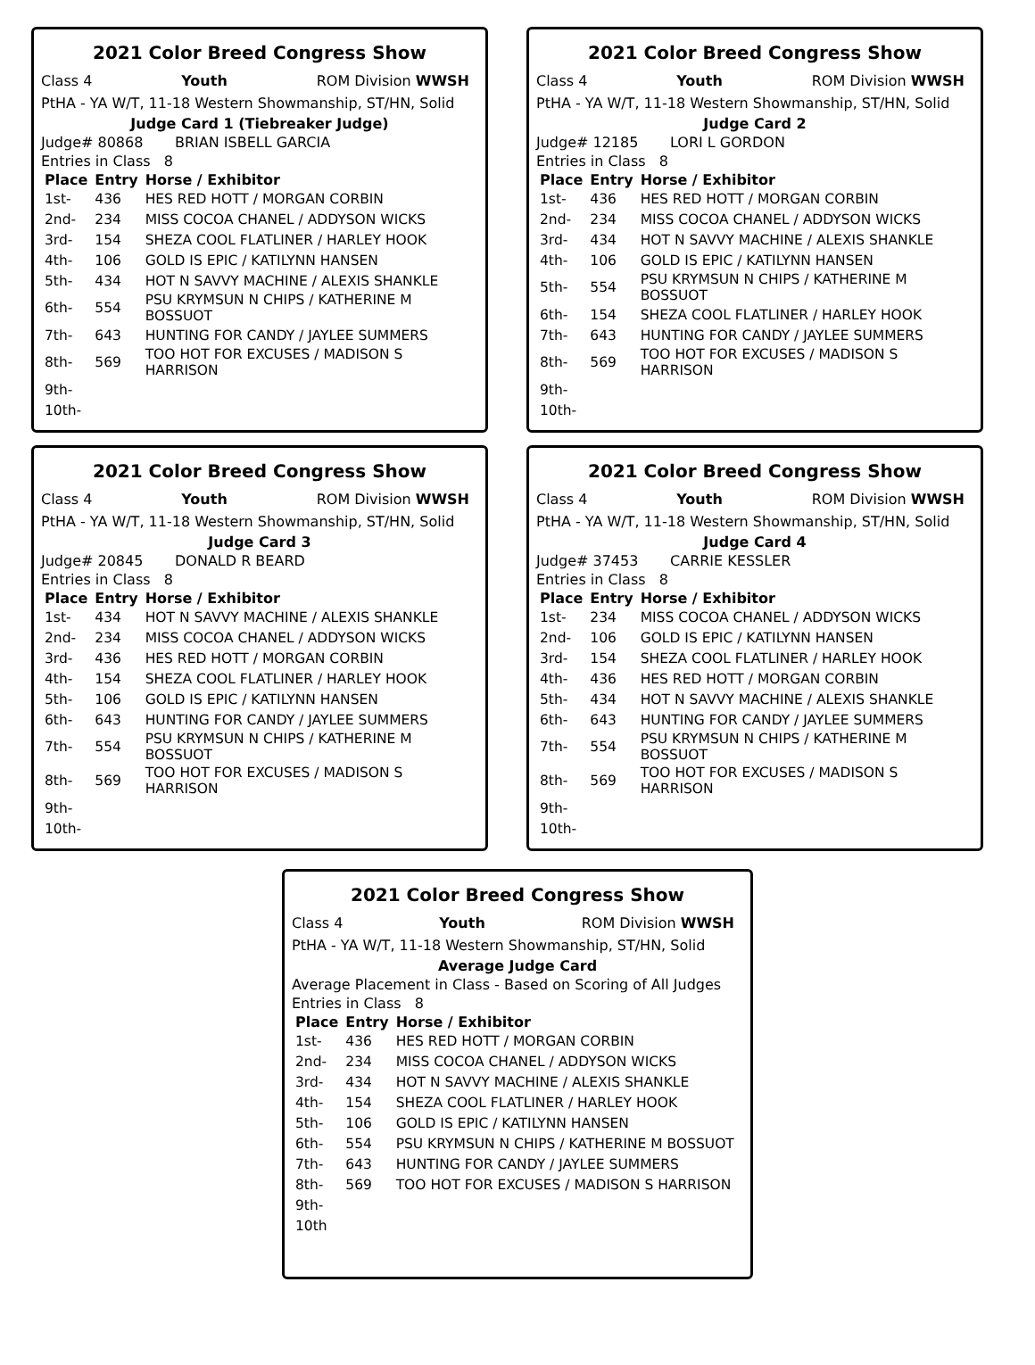2021 Color Breed Congress Show
Class 4 Youth ROM Division WWSH
PtHA - YA W/T, 11-18 Western Showmanship, ST/HN, Solid
Judge Card 1 (Tiebreaker Judge)
Judge# 80868 BRIAN ISBELL GARCIA
Entries in Class 8
| Place | Entry | Horse / Exhibitor |
| --- | --- | --- |
| 1st- | 436 | HES RED HOTT / MORGAN CORBIN |
| 2nd- | 234 | MISS COCOA CHANEL / ADDYSON WICKS |
| 3rd- | 154 | SHEZA COOL FLATLINER / HARLEY HOOK |
| 4th- | 106 | GOLD IS EPIC / KATILYNN HANSEN |
| 5th- | 434 | HOT N SAVVY MACHINE / ALEXIS SHANKLE |
| 6th- | 554 | PSU KRYMSUN N CHIPS / KATHERINE M BOSSUOT |
| 7th- | 643 | HUNTING FOR CANDY / JAYLEE SUMMERS |
| 8th- | 569 | TOO HOT FOR EXCUSES / MADISON S HARRISON |
| 9th- | | |
| 10th- | | |
2021 Color Breed Congress Show
Class 4 Youth ROM Division WWSH
PtHA - YA W/T, 11-18 Western Showmanship, ST/HN, Solid
Judge Card 2
Judge# 12185 LORI L GORDON
Entries in Class 8
| Place | Entry | Horse / Exhibitor |
| --- | --- | --- |
| 1st- | 436 | HES RED HOTT / MORGAN CORBIN |
| 2nd- | 234 | MISS COCOA CHANEL / ADDYSON WICKS |
| 3rd- | 434 | HOT N SAVVY MACHINE / ALEXIS SHANKLE |
| 4th- | 106 | GOLD IS EPIC / KATILYNN HANSEN |
| 5th- | 554 | PSU KRYMSUN N CHIPS / KATHERINE M BOSSUOT |
| 6th- | 154 | SHEZA COOL FLATLINER / HARLEY HOOK |
| 7th- | 643 | HUNTING FOR CANDY / JAYLEE SUMMERS |
| 8th- | 569 | TOO HOT FOR EXCUSES / MADISON S HARRISON |
| 9th- | | |
| 10th- | | |
2021 Color Breed Congress Show
Class 4 Youth ROM Division WWSH
PtHA - YA W/T, 11-18 Western Showmanship, ST/HN, Solid
Judge Card 3
Judge# 20845 DONALD R BEARD
Entries in Class 8
| Place | Entry | Horse / Exhibitor |
| --- | --- | --- |
| 1st- | 434 | HOT N SAVVY MACHINE / ALEXIS SHANKLE |
| 2nd- | 234 | MISS COCOA CHANEL / ADDYSON WICKS |
| 3rd- | 436 | HES RED HOTT / MORGAN CORBIN |
| 4th- | 154 | SHEZA COOL FLATLINER / HARLEY HOOK |
| 5th- | 106 | GOLD IS EPIC / KATILYNN HANSEN |
| 6th- | 643 | HUNTING FOR CANDY / JAYLEE SUMMERS |
| 7th- | 554 | PSU KRYMSUN N CHIPS / KATHERINE M BOSSUOT |
| 8th- | 569 | TOO HOT FOR EXCUSES / MADISON S HARRISON |
| 9th- | | |
| 10th- | | |
2021 Color Breed Congress Show
Class 4 Youth ROM Division WWSH
PtHA - YA W/T, 11-18 Western Showmanship, ST/HN, Solid
Judge Card 4
Judge# 37453 CARRIE KESSLER
Entries in Class 8
| Place | Entry | Horse / Exhibitor |
| --- | --- | --- |
| 1st- | 234 | MISS COCOA CHANEL / ADDYSON WICKS |
| 2nd- | 106 | GOLD IS EPIC / KATILYNN HANSEN |
| 3rd- | 154 | SHEZA COOL FLATLINER / HARLEY HOOK |
| 4th- | 436 | HES RED HOTT / MORGAN CORBIN |
| 5th- | 434 | HOT N SAVVY MACHINE / ALEXIS SHANKLE |
| 6th- | 643 | HUNTING FOR CANDY / JAYLEE SUMMERS |
| 7th- | 554 | PSU KRYMSUN N CHIPS / KATHERINE M BOSSUOT |
| 8th- | 569 | TOO HOT FOR EXCUSES / MADISON S HARRISON |
| 9th- | | |
| 10th- | | |
2021 Color Breed Congress Show
Class 4 Youth ROM Division WWSH
PtHA - YA W/T, 11-18 Western Showmanship, ST/HN, Solid
Average Judge Card
Average Placement in Class - Based on Scoring of All Judges
Entries in Class 8
| Place | Entry | Horse / Exhibitor |
| --- | --- | --- |
| 1st- | 436 | HES RED HOTT / MORGAN CORBIN |
| 2nd- | 234 | MISS COCOA CHANEL / ADDYSON WICKS |
| 3rd- | 434 | HOT N SAVVY MACHINE / ALEXIS SHANKLE |
| 4th- | 154 | SHEZA COOL FLATLINER / HARLEY HOOK |
| 5th- | 106 | GOLD IS EPIC / KATILYNN HANSEN |
| 6th- | 554 | PSU KRYMSUN N CHIPS / KATHERINE M BOSSUOT |
| 7th- | 643 | HUNTING FOR CANDY / JAYLEE SUMMERS |
| 8th- | 569 | TOO HOT FOR EXCUSES / MADISON S HARRISON |
| 9th- | | |
| 10th | | |